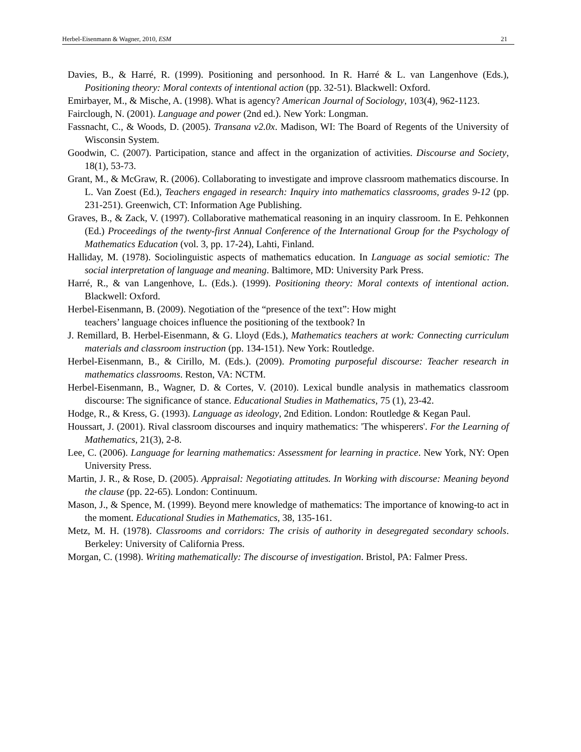Herbel-Eisenmann & Wagner, 2010, ESM 21
Davies, B., & Harré, R. (1999). Positioning and personhood. In R. Harré & L. van Langenhove (Eds.), Positioning theory: Moral contexts of intentional action (pp. 32-51). Blackwell: Oxford.
Emirbayer, M., & Mische, A. (1998). What is agency? American Journal of Sociology, 103(4), 962-1123.
Fairclough, N. (2001). Language and power (2nd ed.). New York: Longman.
Fassnacht, C., & Woods, D. (2005). Transana v2.0x. Madison, WI: The Board of Regents of the University of Wisconsin System.
Goodwin, C. (2007). Participation, stance and affect in the organization of activities. Discourse and Society, 18(1), 53-73.
Grant, M., & McGraw, R. (2006). Collaborating to investigate and improve classroom mathematics discourse. In L. Van Zoest (Ed.), Teachers engaged in research: Inquiry into mathematics classrooms, grades 9-12 (pp. 231-251). Greenwich, CT: Information Age Publishing.
Graves, B., & Zack, V. (1997). Collaborative mathematical reasoning in an inquiry classroom. In E. Pehkonnen (Ed.) Proceedings of the twenty-first Annual Conference of the International Group for the Psychology of Mathematics Education (vol. 3, pp. 17-24), Lahti, Finland.
Halliday, M. (1978). Sociolinguistic aspects of mathematics education. In Language as social semiotic: The social interpretation of language and meaning. Baltimore, MD: University Park Press.
Harré, R., & van Langenhove, L. (Eds.). (1999). Positioning theory: Moral contexts of intentional action. Blackwell: Oxford.
Herbel-Eisenmann, B. (2009). Negotiation of the “presence of the text”: How might
teachers’ language choices influence the positioning of the textbook? In
J. Remillard, B. Herbel-Eisenmann, & G. Lloyd (Eds.), Mathematics teachers at work: Connecting curriculum materials and classroom instruction (pp. 134-151). New York: Routledge.
Herbel-Eisenmann, B., & Cirillo, M. (Eds.). (2009). Promoting purposeful discourse: Teacher research in mathematics classrooms. Reston, VA: NCTM.
Herbel-Eisenmann, B., Wagner, D. & Cortes, V. (2010). Lexical bundle analysis in mathematics classroom discourse: The significance of stance. Educational Studies in Mathematics, 75 (1), 23-42.
Hodge, R., & Kress, G. (1993). Language as ideology, 2nd Edition. London: Routledge & Kegan Paul.
Houssart, J. (2001). Rival classroom discourses and inquiry mathematics: 'The whisperers'. For the Learning of Mathematics, 21(3), 2-8.
Lee, C. (2006). Language for learning mathematics: Assessment for learning in practice. New York, NY: Open University Press.
Martin, J. R., & Rose, D. (2005). Appraisal: Negotiating attitudes. In Working with discourse: Meaning beyond the clause (pp. 22-65). London: Continuum.
Mason, J., & Spence, M. (1999). Beyond mere knowledge of mathematics: The importance of knowing-to act in the moment. Educational Studies in Mathematics, 38, 135-161.
Metz, M. H. (1978). Classrooms and corridors: The crisis of authority in desegregated secondary schools. Berkeley: University of California Press.
Morgan, C. (1998). Writing mathematically: The discourse of investigation. Bristol, PA: Falmer Press.